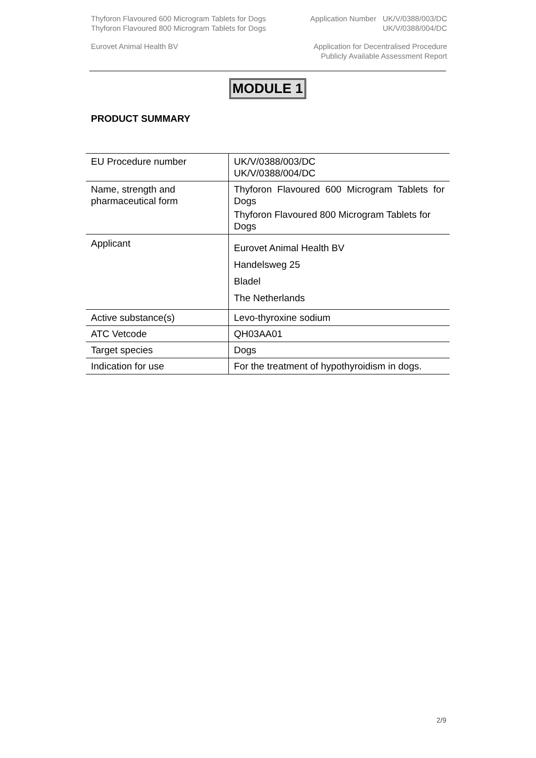Thyforon Flavoured 600 Microgram Tablets for Dogs Application Number UK/V/0388/003/DC
Thyforon Flavoured 800 Microgram Tablets for Dogs UK/V/0388/004/DC
Eurovet Animal Health BV Application for Decentralised Procedure
Publicly Available Assessment Report
MODULE 1
PRODUCT SUMMARY
| EU Procedure number | UK/V/0388/003/DC UK/V/0388/004/DC |
| Name, strength and pharmaceutical form | Thyforon Flavoured 600 Microgram Tablets for Dogs Thyforon Flavoured 800 Microgram Tablets for Dogs |
| Applicant | Eurovet Animal Health BV Handelsweg 25 Bladel The Netherlands |
| Active substance(s) | Levo-thyroxine sodium |
| ATC Vetcode | QH03AA01 |
| Target species | Dogs |
| Indication for use | For the treatment of hypothyroidism in dogs. |
2/9